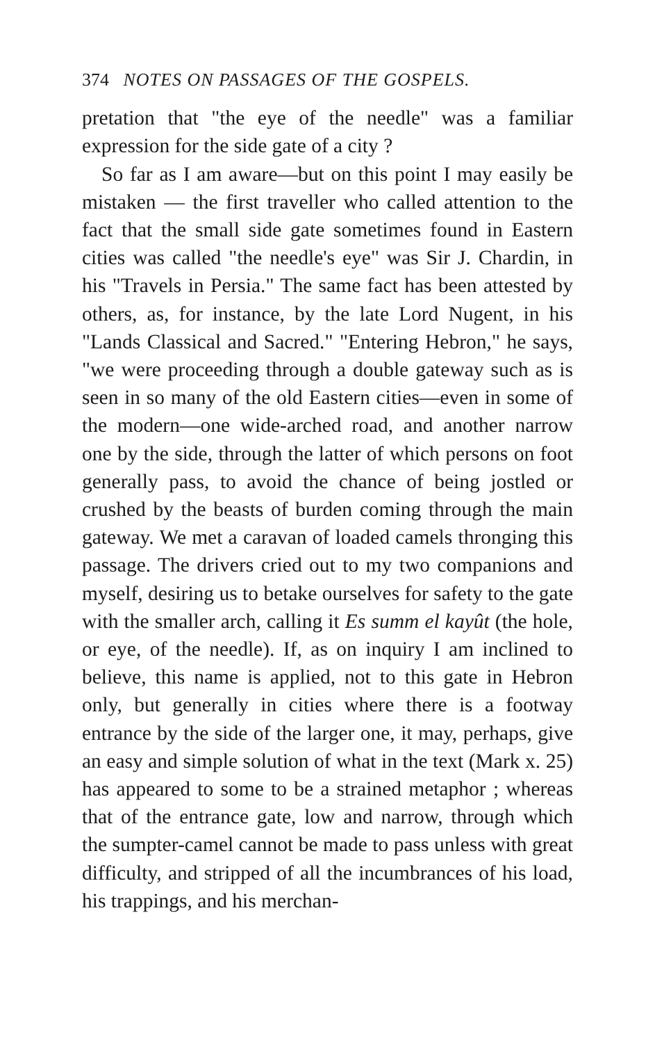374 NOTES ON PASSAGES OF THE GOSPELS.
pretation that "the eye of the needle" was a familiar expression for the side gate of a city ?
So far as I am aware—but on this point I may easily be mistaken — the first traveller who called attention to the fact that the small side gate sometimes found in Eastern cities was called "the needle's eye" was Sir J. Chardin, in his "Travels in Persia." The same fact has been attested by others, as, for instance, by the late Lord Nugent, in his "Lands Classical and Sacred." "Entering Hebron," he says, "we were proceeding through a double gateway such as is seen in so many of the old Eastern cities—even in some of the modern—one wide-arched road, and another narrow one by the side, through the latter of which persons on foot generally pass, to avoid the chance of being jostled or crushed by the beasts of burden coming through the main gateway. We met a caravan of loaded camels thronging this passage. The drivers cried out to my two companions and myself, desiring us to betake ourselves for safety to the gate with the smaller arch, calling it Es summ el kayût (the hole, or eye, of the needle). If, as on inquiry I am inclined to believe, this name is applied, not to this gate in Hebron only, but generally in cities where there is a footway entrance by the side of the larger one, it may, perhaps, give an easy and simple solution of what in the text (Mark x. 25) has appeared to some to be a strained metaphor ; whereas that of the entrance gate, low and narrow, through which the sumpter-camel cannot be made to pass unless with great difficulty, and stripped of all the incumbrances of his load, his trappings, and his merchan-